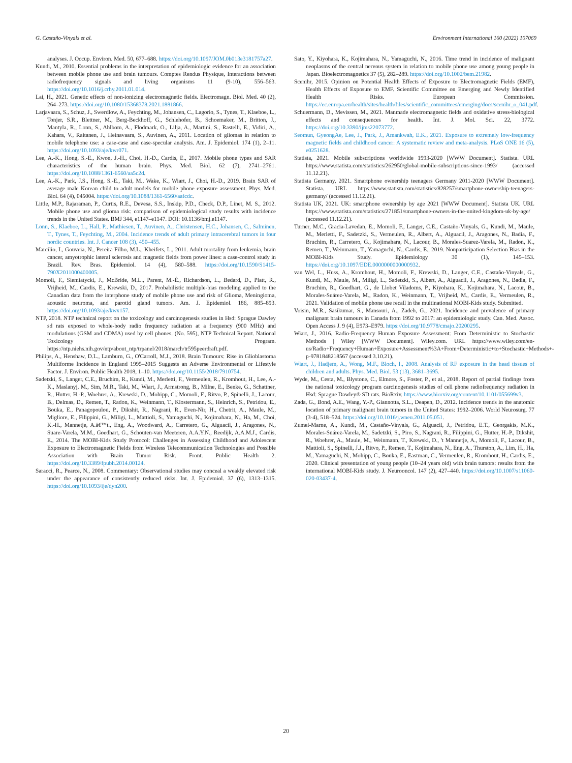G. Castaño-Vinyals et al. Environment International 160 (2022) 107069
analyses. J. Occup. Environ. Med. 50, 677–688. https://doi.org/10.1097/JOM.0b013e3181757a27.
Kundi, M., 2010. Essential problems in the interpretation of epidemiologic evidence for an association between mobile phone use and brain tumours. Comptes Rendus Physique, Interactions between radiofrequency signals and living organisms 11 (9-10), 556–563. https://doi.org/10.1016/j.crhy.2011.01.014.
Lai, H., 2021. Genetic effects of non-ionizing electromagnetic fields. Electromagn. Biol. Med. 40 (2), 264–273. https://doi.org/10.1080/15368378.2021.1881866.
Larjavaara, S., Schuz, J., Swerdlow, A., Feychting, M., Johansen, C., Lagorio, S., Tynes, T., Klaeboe, L., Tonjer, S.R., Blettner, M., Berg-Beckhoff, G., Schlehofer, B., Schoemaker, M., Britton, J., Mantyla, R., Lonn, S., Ahlbom, A., Flodmark, O., Lilja, A., Martini, S., Rastelli, E., Vidiri, A., Kahara, V., Raitanen, J., Heinavaara, S., Auvinen, A., 2011. Location of gliomas in relation to mobile telephone use: a case-case and case-specular analysis. Am. J. Epidemiol. 174 (1), 2–11. https://doi.org/10.1093/aje/kwr071.
Lee, A.-K., Hong, S.-E., Kwon, J.-H., Choi, H.-D., Cardis, E., 2017. Mobile phone types and SAR characteristics of the human brain. Phys. Med. Biol. 62 (7), 2741–2761. https://doi.org/10.1088/1361-6560/aa5c2d.
Lee, A.-K., Park, J.S., Hong, S.-E., Taki, M., Wake, K., Wiart, J., Choi, H.-D., 2019. Brain SAR of average male Korean child to adult models for mobile phone exposure assessment. Phys. Med. Biol. 64 (4), 045004. https://doi.org/10.1088/1361-6560/aafcdc.
Little, M.P., Rajaraman, P., Curtis, R.E., Devesa, S.S., Inskip, P.D., Check, D.P., Linet, M. S., 2012. Mobile phone use and glioma risk: comparison of epidemiological study results with incidence trends in the United States. BMJ 344, e1147–e1147. DOI: 10.1136/bmj.e1147.
Lönn, S., Klaeboe, L., Hall, P., Mathiesen, T., Auvinen, A., Christensen, H.C., Johansen, C., Salminen, T., Tynes, T., Feychting, M., 2004. Incidence trends of adult primary intracerebral tumors in four nordic countries. Int. J. Cancer 108 (3), 450–455.
Marcilio, I., Gouveia, N., Pereira Filho, M.L., Kheifets, L., 2011. Adult mortality from leukemia, brain cancer, amyotrophic lateral sclerosis and magnetic fields from power lines: a case-control study in Brazil. Rev. Bras. Epidemiol. 14 (4), 580–588. https://doi.org/10.1590/S1415-790X2011000400005.
Momoli, F., Siemiatycki, J., McBride, M.L., Parent, M.-É., Richardson, L., Bedard, D., Platt, R., Vrijheid, M., Cardis, E., Krewski, D., 2017. Probabilistic multiple-bias modeling applied to the Canadian data from the interphone study of mobile phone use and risk of Glioma, Meningioma, acoustic neuroma, and parotid gland tumors. Am. J. Epidemiol. 186, 885–893. https://doi.org/10.1093/aje/kwx157.
NTP, 2018. NTP technical report on the toxicology and carcinogenesis studies in Hsd: Sprague Dawley sd rats exposed to whole-body radio frequency radiation at a frequency (900 MHz) and modulations (GSM and CDMA) used by cell phones. (No. 595), NTP Technical Report. National Toxicology Program. https://ntp.niehs.nih.gov/ntp/about_ntp/trpanel/2018/march/tr595peerdraft.pdf.
Philips, A., Henshaw, D.L., Lamburn, G., O'Carroll, M.J., 2018. Brain Tumours: Rise in Glioblastoma Multiforme Incidence in England 1995–2015 Suggests an Adverse Environmental or Lifestyle Factor. J. Environ. Public Health 2018, 1–10. https://doi.org/10.1155/2018/7910754.
Sadetzki, S., Langer, C.E., Bruchim, R., Kundi, M., Merletti, F., Vermeulen, R., Kromhout, H., Lee, A.-K., Maslanyj, M., Sim, M.R., Taki, M., Wiart, J., Armstrong, B., Milne, E., Benke, G., Schattner, R., Hutter, H.-P., Woehrer, A., Krewski, D., Mohipp, C., Momoli, F., Ritvo, P., Spinelli, J., Lacour, B., Delmas, D., Remen, T., Radon, K., Weinmann, T., Klostermann, S., Heinrich, S., Petridou, E., Bouka, E., Panagopoulou, P., Dikshit, R., Nagrani, R., Even-Nir, H., Chetrit, A., Maule, M., Migliore, E., Filippini, G., Miligi, L., Mattioli, S., Yamaguchi, N., Kojimahara, N., Ha, M., Choi, K.-H., Mannetje, A.â€™t., Eng, A., Woodward, A., Carretero, G., Alguacil, J., Aragones, N., Suare-Varela, M.M., Goedhart, G., Schouten-van Meeteren, A.A.Y.N., Reedijk, A.A.M.J., Cardis, E., 2014. The MOBI-Kids Study Protocol: Challenges in Assessing Childhood and Adolescent Exposure to Electromagnetic Fields from Wireless Telecommunication Technologies and Possible Association with Brain Tumor Risk. Front. Public Health 2. https://doi.org/10.3389/fpubh.2014.00124.
Saracci, R., Pearce, N., 2008. Commentary: Observational studies may conceal a weakly elevated risk under the appearance of consistently reduced risks. Int. J. Epidemiol. 37 (6), 1313–1315. https://doi.org/10.1093/ije/dyn200.
Sato, Y., Kiyohara, K., Kojimahara, N., Yamaguchi, N., 2016. Time trend in incidence of malignant neoplasms of the central nervous system in relation to mobile phone use among young people in Japan. Bioelectromagnetics 37 (5), 282–289. https://doi.org/10.1002/bem.21982.
Scenihr, 2015. Opinion on Potential Health Effects of Exposure to Electromagnetic Fields (EMF), Health Effects of Exposure to EMF. Scientific Committee on Emerging and Newly Identified Health Risks. European Commission. https://ec.europa.eu/health/sites/health/files/scientific_committees/emerging/docs/scenihr_o_041.pdf.
Schuermann, D., Mevissen, M., 2021. Manmade electromagnetic fields and oxidative stress-biological effects and consequences for health. Int. J. Mol. Sci. 22, 3772. https://doi.org/10.3390/ijms22073772.
Seomun, GyeongAe, Lee, J., Park, J., Amankwah, E.K., 2021. Exposure to extremely low-frequency magnetic fields and childhood cancer: A systematic review and meta-analysis. PLoS ONE 16 (5), e0251628.
Statista, 2021. Mobile subscriptions worldwide 1993-2020 [WWW Document]. Statista. URL https://www.statista.com/statistics/262950/global-mobile-subscriptions-since-1993/ (accessed 11.12.21).
Statista Germany, 2021. Smartphone ownership teenagers Germany 2011-2020 [WWW Document]. Statista. URL https://www.statista.com/statistics/828257/smartphone-ownership-teenagers-germany/ (accessed 11.12.21).
Statista UK, 2021. UK: smartphone ownership by age 2021 [WWW Document]. Statista UK. URL https://www.statista.com/statistics/271851/smartphone-owners-in-the-united-kingdom-uk-by-age/ (accessed 11.12.21).
Turner, M.C., Gracia-Lavedan, E., Momoli, F., Langer, C.E., Castaño-Vinyals, G., Kundi, M., Maule, M., Merletti, F., Sadetzki, S., Vermeulen, R., Albert, A., Alguacil, J., Aragones, N., Badia, F., Bruchim, R., Carretero, G., Kojimahara, N., Lacour, B., Morales-Suarez-Varela, M., Radon, K., Remen, T., Weinmann, T., Yamaguchi, N., Cardis, E., 2019. Nonparticipation Selection Bias in the MOBI-Kids Study. Epidemiology 30 (1), 145–153. https://doi.org/10.1097/EDE.0000000000000932.
van Wel, L., Huss, A., Kromhout, H., Momoli, F., Krewski, D., Langer, C.E., Castaño-Vinyals, G., Kundi, M., Maule, M., Miligi, L., Sadetzki, S., Albert, A., Alguacil, J., Aragones, N., Badia, F., Bruchim, R., Goedhart, G., de Llobet Viladoms, P., Kiyohara, K., Kojimahara, N., Lacour, B., Morales-Suárez-Varela, M., Radon, K., Weinmann, T., Vrijheid, M., Cardis, E., Vermeulen, R., 2021. Validation of mobile phone use recall in the multinational MOBI-Kids study. Submitted.
Voisin, M.R., Sasikumar, S., Mansouri, A., Zadeh, G., 2021. Incidence and prevalence of primary malignant brain tumours in Canada from 1992 to 2017: an epidemiologic study. Can. Med. Assoc. Open Access J. 9 (4), E973–E979. https://doi.org/10.9778/cmajo.20200295.
Wiart, J., 2016. Radio-Frequency Human Exposure Assessment: From Deterministic to Stochastic Methods | Wiley [WWW Document]. Wiley.com. URL https://www.wiley.com/en-us/Radio+Frequency+Human+Exposure+Assessment%3A+From+Deterministic+to+Stochastic+Methods+-p-9781848218567 (accessed 3.10.21).
Wiart, J., Hadjem, A., Wong, M.F., Bloch, I., 2008. Analysis of RF exposure in the head tissues of children and adults. Phys. Med. Biol. 53 (13), 3681–3695.
Wyde, M., Cesta, M., Blystone, C., Elmore, S., Foster, P., et al., 2018. Report of partial findings from the national toxicology program carcinogenesis studies of cell phone radiofrequency radiation in Hsd: Sprague Dawley® SD rats. BioRxiv. https://www.biorxiv.org/content/10.1101/055699v3.
Zada, G., Bond, A.E., Wang, Y.-P., Giannotta, S.L., Deapen, D., 2012. Incidence trends in the anatomic location of primary malignant brain tumors in the United States: 1992–2006. World Neurosurg. 77 (3-4), 518–524. https://doi.org/10.1016/j.wneu.2011.05.051.
Zumel-Marne, A., Kundi, M., Castaño-Vinyals, G., Alguacil, J., Petridou, E.T., Georgakis, M.K., Morales-Suárez-Varela, M., Sadetzki, S., Piro, S., Nagrani, R., Filippini, G., Hutter, H.-P., Dikshit, R., Woehrer, A., Maule, M., Weinmann, T., Krewski, D., 't Mannetje, A., Momoli, F., Lacour, B., Mattioli, S., Spinelli, J.J., Ritvo, P., Remen, T., Kojimahara, N., Eng, A., Thurston, A., Lim, H., Ha, M., Yamaguchi, N., Mohipp, C., Bouka, E., Eastman, C., Vermeulen, R., Kromhout, H., Cardis, E., 2020. Clinical presentation of young people (10–24 years old) with brain tumors: results from the international MOBI-Kids study. J. Neurooncol. 147 (2), 427–440. https://doi.org/10.1007/s11060-020-03437-4.
20